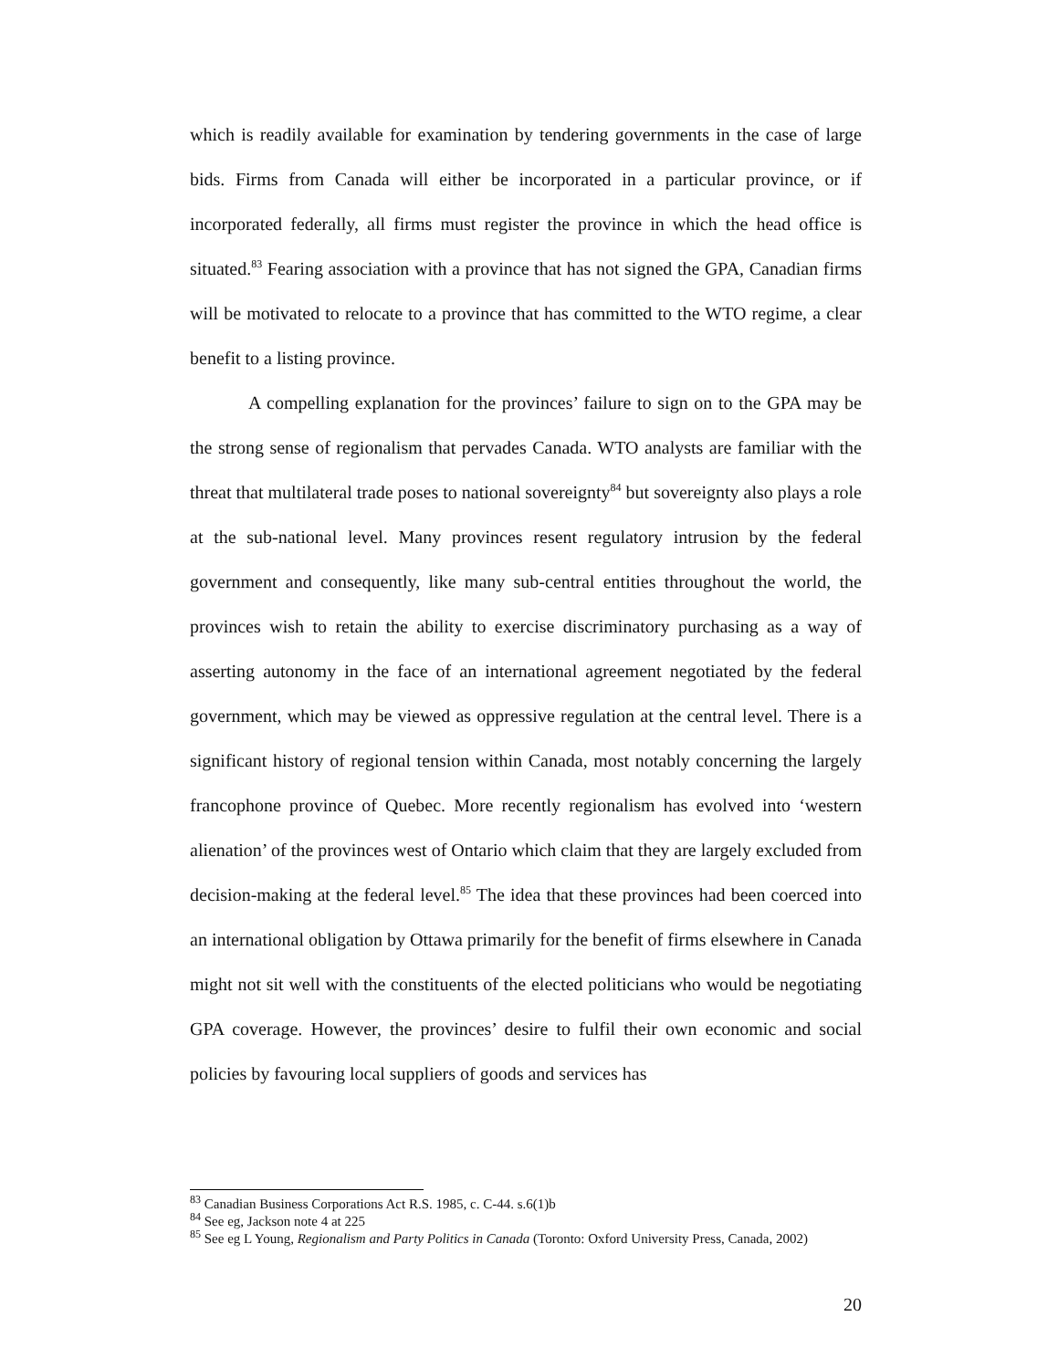which is readily available for examination by tendering governments in the case of large bids. Firms from Canada will either be incorporated in a particular province, or if incorporated federally, all firms must register the province in which the head office is situated.<sup>83</sup> Fearing association with a province that has not signed the GPA, Canadian firms will be motivated to relocate to a province that has committed to the WTO regime, a clear benefit to a listing province.
A compelling explanation for the provinces’ failure to sign on to the GPA may be the strong sense of regionalism that pervades Canada. WTO analysts are familiar with the threat that multilateral trade poses to national sovereignty<sup>84</sup> but sovereignty also plays a role at the sub-national level. Many provinces resent regulatory intrusion by the federal government and consequently, like many sub-central entities throughout the world, the provinces wish to retain the ability to exercise discriminatory purchasing as a way of asserting autonomy in the face of an international agreement negotiated by the federal government, which may be viewed as oppressive regulation at the central level. There is a significant history of regional tension within Canada, most notably concerning the largely francophone province of Quebec. More recently regionalism has evolved into ‘western alienation’ of the provinces west of Ontario which claim that they are largely excluded from decision-making at the federal level.<sup>85</sup> The idea that these provinces had been coerced into an international obligation by Ottawa primarily for the benefit of firms elsewhere in Canada might not sit well with the constituents of the elected politicians who would be negotiating GPA coverage. However, the provinces’ desire to fulfil their own economic and social policies by favouring local suppliers of goods and services has
<sup>83</sup> Canadian Business Corporations Act R.S. 1985, c. C-44. s.6(1)b
<sup>84</sup> See eg, Jackson note 4 at 225
<sup>85</sup> See eg L Young, Regionalism and Party Politics in Canada (Toronto: Oxford University Press, Canada, 2002)
20